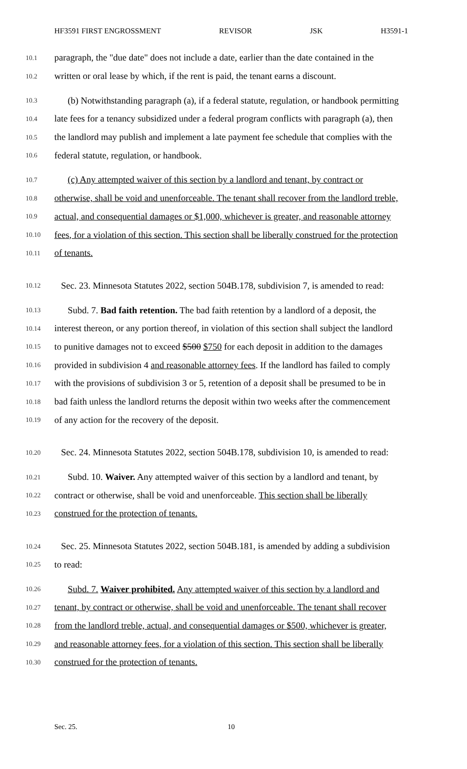HF3591 FIRST ENGROSSMENT REVISOR JSK H3591-1
10.1 paragraph, the "due date" does not include a date, earlier than the date contained in the
10.2 written or oral lease by which, if the rent is paid, the tenant earns a discount.
10.3 (b) Notwithstanding paragraph (a), if a federal statute, regulation, or handbook permitting
10.4 late fees for a tenancy subsidized under a federal program conflicts with paragraph (a), then
10.5 the landlord may publish and implement a late payment fee schedule that complies with the
10.6 federal statute, regulation, or handbook.
10.7 (c) Any attempted waiver of this section by a landlord and tenant, by contract or
10.8 otherwise, shall be void and unenforceable. The tenant shall recover from the landlord treble,
10.9 actual, and consequential damages or $1,000, whichever is greater, and reasonable attorney
10.10 fees, for a violation of this section. This section shall be liberally construed for the protection
10.11 of tenants.
10.12 Sec. 23. Minnesota Statutes 2022, section 504B.178, subdivision 7, is amended to read:
10.13 Subd. 7. Bad faith retention. The bad faith retention by a landlord of a deposit, the
10.14 interest thereon, or any portion thereof, in violation of this section shall subject the landlord
10.15 to punitive damages not to exceed $500 $750 for each deposit in addition to the damages
10.16 provided in subdivision 4 and reasonable attorney fees. If the landlord has failed to comply
10.17 with the provisions of subdivision 3 or 5, retention of a deposit shall be presumed to be in
10.18 bad faith unless the landlord returns the deposit within two weeks after the commencement
10.19 of any action for the recovery of the deposit.
10.20 Sec. 24. Minnesota Statutes 2022, section 504B.178, subdivision 10, is amended to read:
10.21 Subd. 10. Waiver. Any attempted waiver of this section by a landlord and tenant, by
10.22 contract or otherwise, shall be void and unenforceable. This section shall be liberally
10.23 construed for the protection of tenants.
10.24 Sec. 25. Minnesota Statutes 2022, section 504B.181, is amended by adding a subdivision
10.25 to read:
10.26 Subd. 7. Waiver prohibited. Any attempted waiver of this section by a landlord and
10.27 tenant, by contract or otherwise, shall be void and unenforceable. The tenant shall recover
10.28 from the landlord treble, actual, and consequential damages or $500, whichever is greater,
10.29 and reasonable attorney fees, for a violation of this section. This section shall be liberally
10.30 construed for the protection of tenants.
Sec. 25. 10